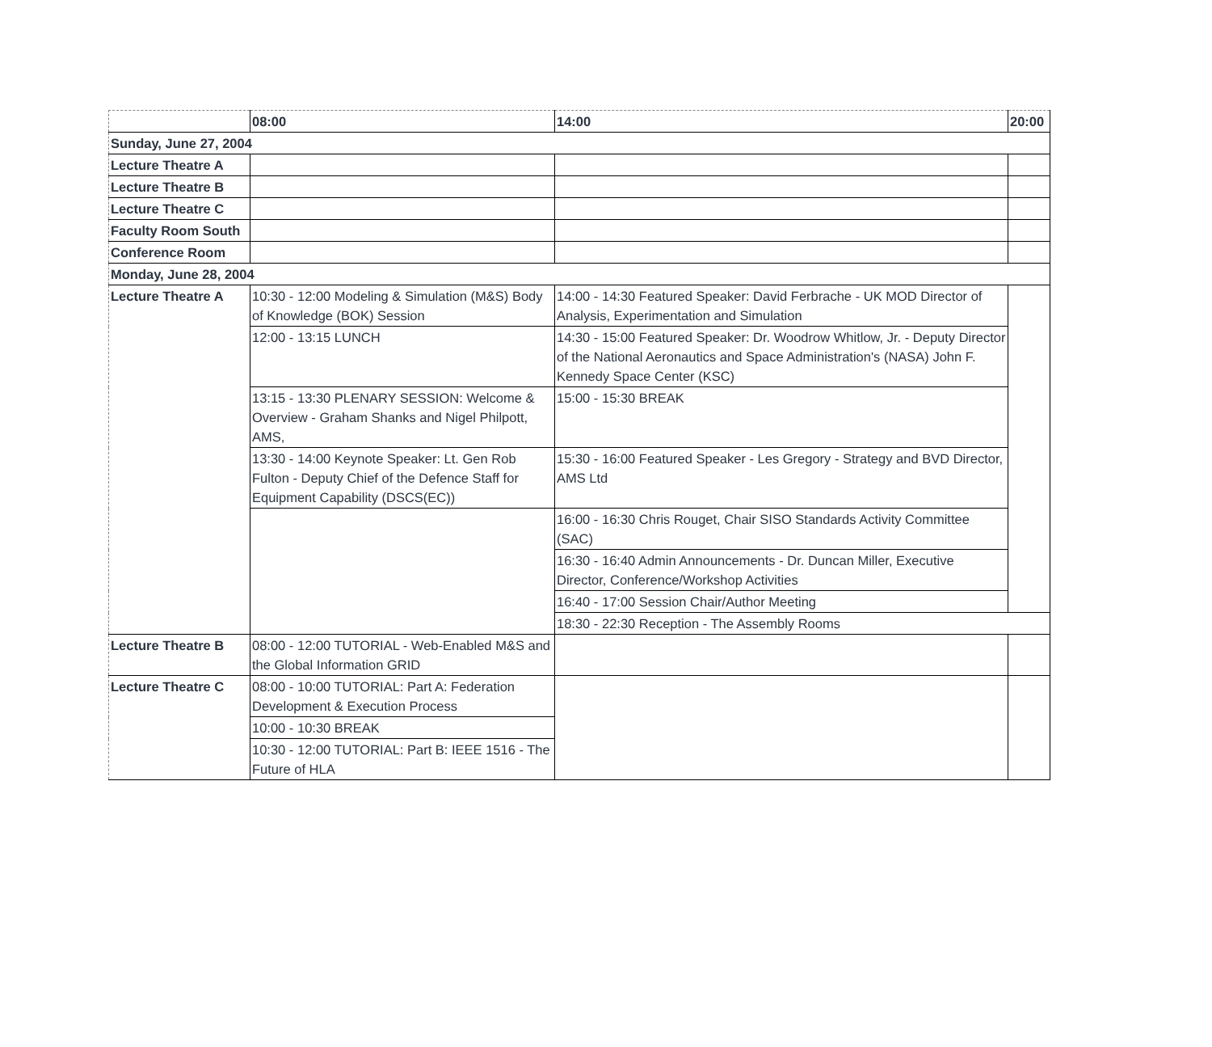| | 08:00 | 14:00 | 20:00 |
| Sunday, June 27, 2004 | | | |
| Lecture Theatre A | | | |
| Lecture Theatre B | | | |
| Lecture Theatre C | | | |
| Faculty Room South | | | |
| Conference Room | | | |
| Monday, June 28, 2004 | | | |
| Lecture Theatre A | 10:30 - 12:00 Modeling & Simulation (M&S) Body of Knowledge (BOK) Session | 14:00 - 14:30 Featured Speaker: David Ferbrache - UK MOD Director of Analysis, Experimentation and Simulation | |
| | 12:00 - 13:15 LUNCH | 14:30 - 15:00 Featured Speaker: Dr. Woodrow Whitlow, Jr. - Deputy Director of the National Aeronautics and Space Administration's (NASA) John F. Kennedy Space Center (KSC) | |
| | 13:15 - 13:30 PLENARY SESSION: Welcome & Overview - Graham Shanks and Nigel Philpott, AMS, | 15:00 - 15:30 BREAK | |
| | 13:30 - 14:00 Keynote Speaker: Lt. Gen Rob Fulton - Deputy Chief of the Defence Staff for Equipment Capability (DSCS(EC)) | 15:30 - 16:00 Featured Speaker - Les Gregory - Strategy and BVD Director, AMS Ltd | |
| | | 16:00 - 16:30 Chris Rouget, Chair SISO Standards Activity Committee (SAC) | |
| | | 16:30 - 16:40 Admin Announcements - Dr. Duncan Miller, Executive Director, Conference/Workshop Activities | |
| | | 16:40 - 17:00 Session Chair/Author Meeting | |
| | | 18:30 - 22:30 Reception - The Assembly Rooms | |
| Lecture Theatre B | 08:00 - 12:00 TUTORIAL - Web-Enabled M&S and the Global Information GRID | | |
| Lecture Theatre C | 08:00 - 10:00 TUTORIAL: Part A: Federation Development & Execution Process | | |
| | 10:00 - 10:30 BREAK | | |
| | 10:30 - 12:00 TUTORIAL: Part B: IEEE 1516 - The Future of HLA | | |